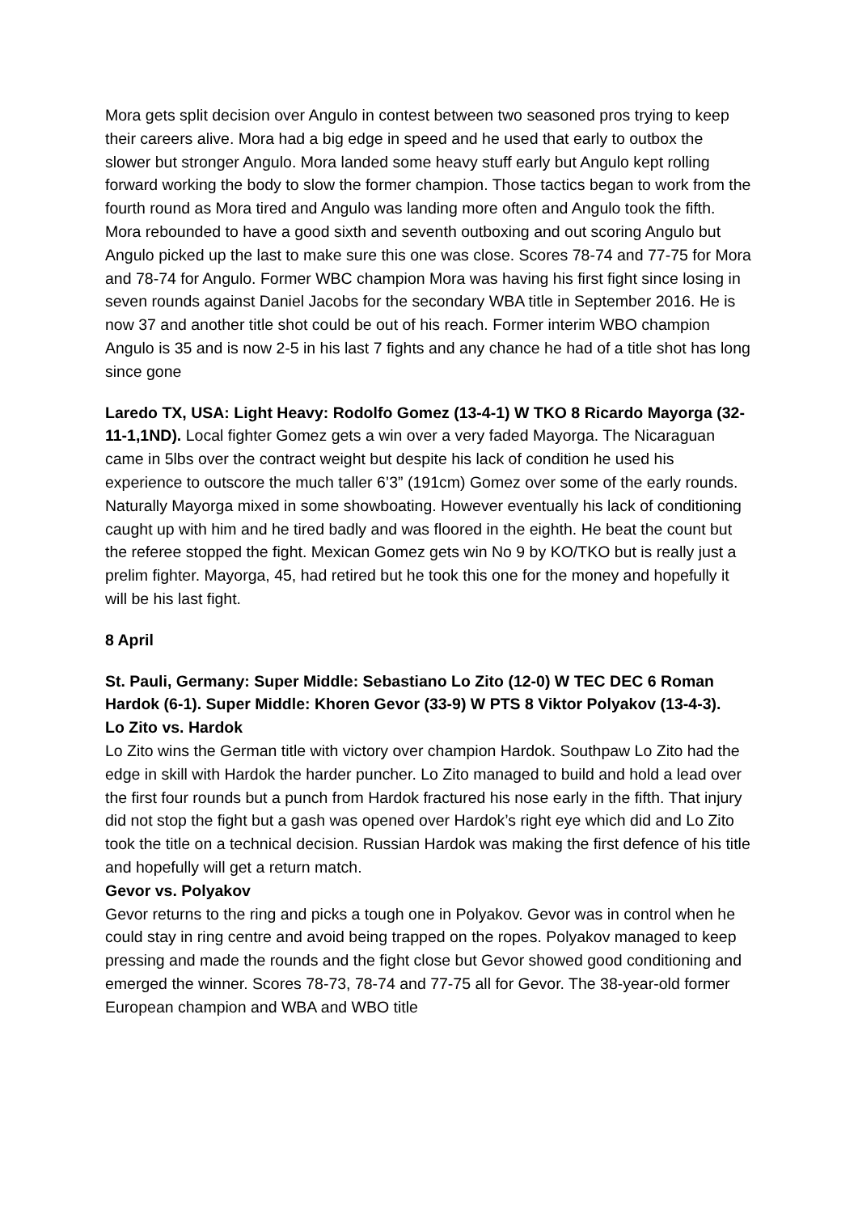Mora gets split decision over Angulo in contest between two seasoned pros trying to keep their careers alive. Mora had a big edge in speed and he used that early to outbox the slower but stronger Angulo. Mora landed some heavy stuff early but Angulo kept rolling forward working the body to slow the former champion. Those tactics began to work from the fourth round as Mora tired and Angulo was landing more often and Angulo took the fifth. Mora rebounded to have a good sixth and seventh outboxing and out scoring Angulo but Angulo picked up the last to make sure this one was close. Scores 78-74 and 77-75 for Mora and 78-74 for Angulo. Former WBC champion Mora was having his first fight since losing in seven rounds against Daniel Jacobs for the secondary WBA title in September 2016. He is now 37 and another title shot could be out of his reach. Former interim WBO champion Angulo is 35 and is now 2-5 in his last 7 fights and any chance he had of a title shot has long since gone
Laredo TX, USA: Light Heavy: Rodolfo Gomez (13-4-1) W TKO 8 Ricardo Mayorga (32-11-1,1ND). Local fighter Gomez gets a win over a very faded Mayorga. The Nicaraguan came in 5lbs over the contract weight but despite his lack of condition he used his experience to outscore the much taller 6’3” (191cm) Gomez over some of the early rounds. Naturally Mayorga mixed in some showboating. However eventually his lack of conditioning caught up with him and he tired badly and was floored in the eighth. He beat the count but the referee stopped the fight. Mexican Gomez gets win No 9 by KO/TKO but is really just a prelim fighter. Mayorga, 45, had retired but he took this one for the money and hopefully it will be his last fight.
8 April
St. Pauli, Germany: Super Middle: Sebastiano Lo Zito (12-0) W TEC DEC 6 Roman Hardok (6-1). Super Middle: Khoren Gevor (33-9) W PTS 8 Viktor Polyakov (13-4-3).
Lo Zito vs. Hardok
Lo Zito wins the German title with victory over champion Hardok. Southpaw Lo Zito had the edge in skill with Hardok the harder puncher. Lo Zito managed to build and hold a lead over the first four rounds but a punch from Hardok fractured his nose early in the fifth. That injury did not stop the fight but a gash was opened over Hardok’s right eye which did and Lo Zito took the title on a technical decision. Russian Hardok was making the first defence of his title and hopefully will get a return match.
Gevor vs. Polyakov
Gevor returns to the ring and picks a tough one in Polyakov. Gevor was in control when he could stay in ring centre and avoid being trapped on the ropes. Polyakov managed to keep pressing and made the rounds and the fight close but Gevor showed good conditioning and emerged the winner. Scores 78-73, 78-74 and 77-75 all for Gevor. The 38-year-old former European champion and WBA and WBO title